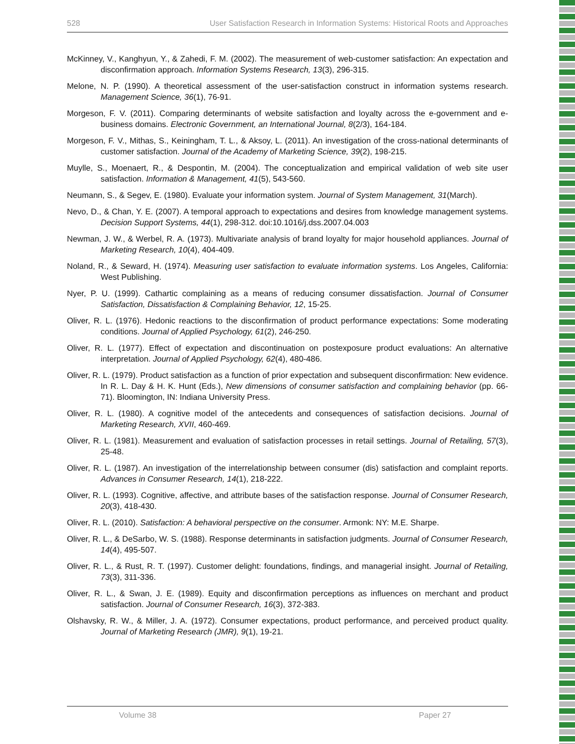528 User Satisfaction Research in Information Systems: Historical Roots and Approaches
McKinney, V., Kanghyun, Y., & Zahedi, F. M. (2002). The measurement of web-customer satisfaction: An expectation and disconfirmation approach. Information Systems Research, 13(3), 296-315.
Melone, N. P. (1990). A theoretical assessment of the user-satisfaction construct in information systems research. Management Science, 36(1), 76-91.
Morgeson, F. V. (2011). Comparing determinants of website satisfaction and loyalty across the e-government and e-business domains. Electronic Government, an International Journal, 8(2/3), 164-184.
Morgeson, F. V., Mithas, S., Keiningham, T. L., & Aksoy, L. (2011). An investigation of the cross-national determinants of customer satisfaction. Journal of the Academy of Marketing Science, 39(2), 198-215.
Muylle, S., Moenaert, R., & Despontin, M. (2004). The conceptualization and empirical validation of web site user satisfaction. Information & Management, 41(5), 543-560.
Neumann, S., & Segev, E. (1980). Evaluate your information system. Journal of System Management, 31(March).
Nevo, D., & Chan, Y. E. (2007). A temporal approach to expectations and desires from knowledge management systems. Decision Support Systems, 44(1), 298-312. doi:10.1016/j.dss.2007.04.003
Newman, J. W., & Werbel, R. A. (1973). Multivariate analysis of brand loyalty for major household appliances. Journal of Marketing Research, 10(4), 404-409.
Noland, R., & Seward, H. (1974). Measuring user satisfaction to evaluate information systems. Los Angeles, California: West Publishing.
Nyer, P. U. (1999). Cathartic complaining as a means of reducing consumer dissatisfaction. Journal of Consumer Satisfaction, Dissatisfaction & Complaining Behavior, 12, 15-25.
Oliver, R. L. (1976). Hedonic reactions to the disconfirmation of product performance expectations: Some moderating conditions. Journal of Applied Psychology, 61(2), 246-250.
Oliver, R. L. (1977). Effect of expectation and discontinuation on postexposure product evaluations: An alternative interpretation. Journal of Applied Psychology, 62(4), 480-486.
Oliver, R. L. (1979). Product satisfaction as a function of prior expectation and subsequent disconfirmation: New evidence. In R. L. Day & H. K. Hunt (Eds.), New dimensions of consumer satisfaction and complaining behavior (pp. 66-71). Bloomington, IN: Indiana University Press.
Oliver, R. L. (1980). A cognitive model of the antecedents and consequences of satisfaction decisions. Journal of Marketing Research, XVII, 460-469.
Oliver, R. L. (1981). Measurement and evaluation of satisfaction processes in retail settings. Journal of Retailing, 57(3), 25-48.
Oliver, R. L. (1987). An investigation of the interrelationship between consumer (dis) satisfaction and complaint reports. Advances in Consumer Research, 14(1), 218-222.
Oliver, R. L. (1993). Cognitive, affective, and attribute bases of the satisfaction response. Journal of Consumer Research, 20(3), 418-430.
Oliver, R. L. (2010). Satisfaction: A behavioral perspective on the consumer. Armonk: NY: M.E. Sharpe.
Oliver, R. L., & DeSarbo, W. S. (1988). Response determinants in satisfaction judgments. Journal of Consumer Research, 14(4), 495-507.
Oliver, R. L., & Rust, R. T. (1997). Customer delight: foundations, findings, and managerial insight. Journal of Retailing, 73(3), 311-336.
Oliver, R. L., & Swan, J. E. (1989). Equity and disconfirmation perceptions as influences on merchant and product satisfaction. Journal of Consumer Research, 16(3), 372-383.
Olshavsky, R. W., & Miller, J. A. (1972). Consumer expectations, product performance, and perceived product quality. Journal of Marketing Research (JMR), 9(1), 19-21.
Volume 38 Paper 27